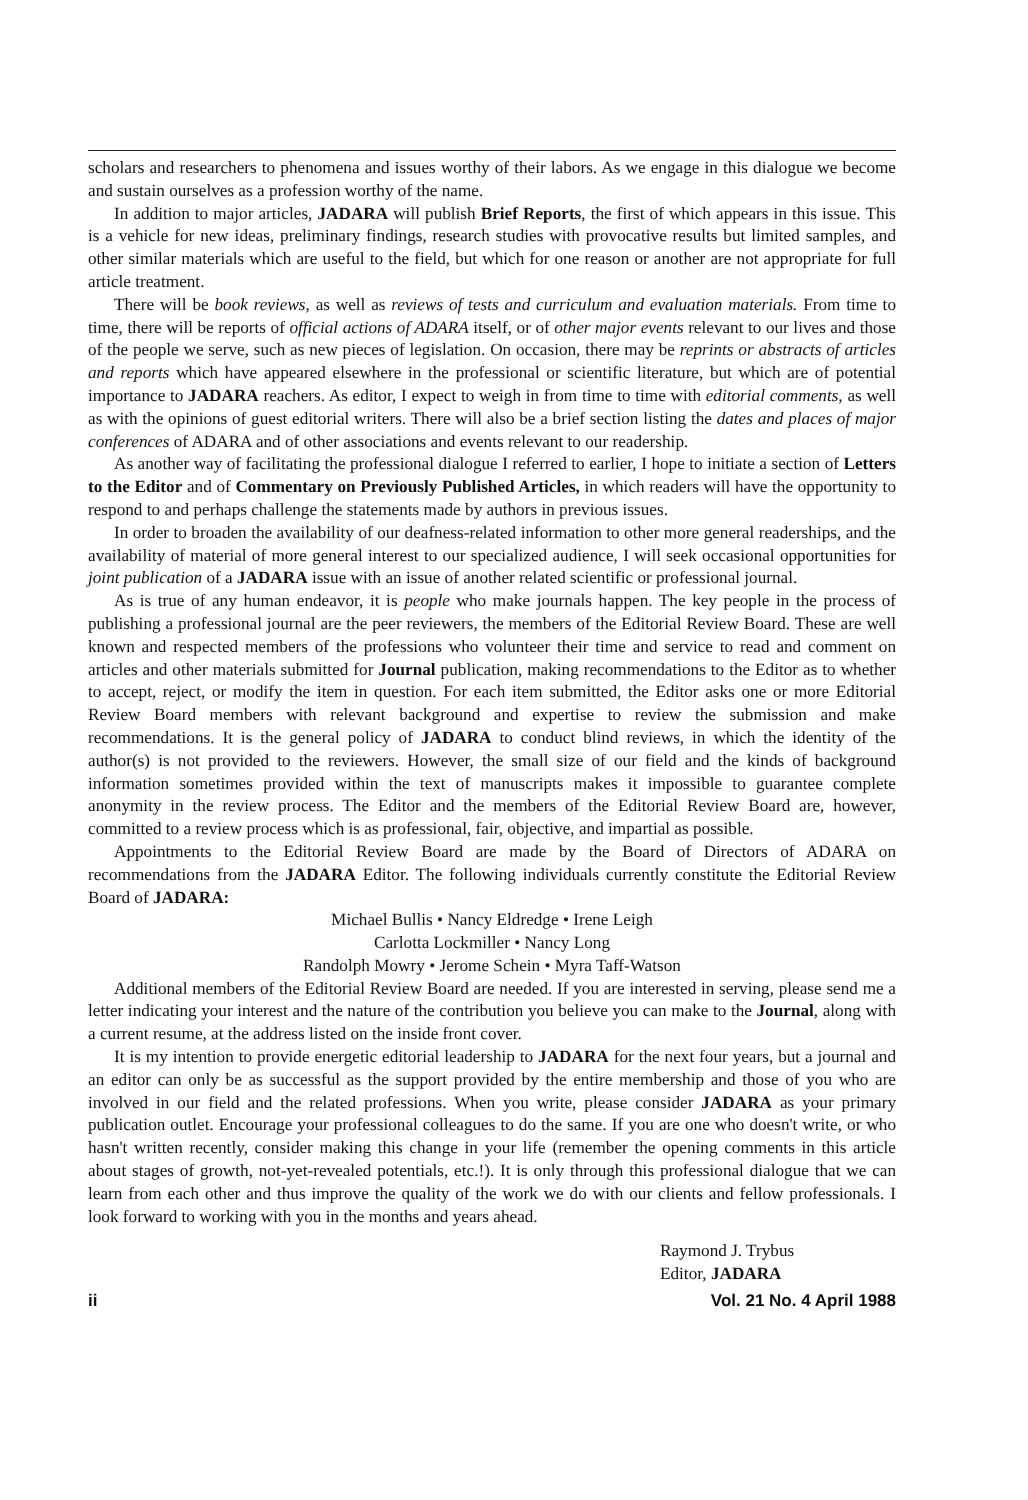scholars and researchers to phenomena and issues worthy of their labors. As we engage in this dialogue we become and sustain ourselves as a profession worthy of the name.
In addition to major articles, JADARA will publish Brief Reports, the first of which appears in this issue. This is a vehicle for new ideas, preliminary findings, research studies with provocative results but limited samples, and other similar materials which are useful to the field, but which for one reason or another are not appropriate for full article treatment.
There will be book reviews, as well as reviews of tests and curriculum and evaluation materials. From time to time, there will be reports of official actions of ADARA itself, or of other major events relevant to our lives and those of the people we serve, such as new pieces of legislation. On occasion, there may be reprints or abstracts of articles and reports which have appeared elsewhere in the professional or scientific literature, but which are of potential importance to JADARA reachers. As editor, I expect to weigh in from time to time with editorial comments, as well as with the opinions of guest editorial writers. There will also be a brief section listing the dates and places of major conferences of ADARA and of other associations and events relevant to our readership.
As another way of facilitating the professional dialogue I referred to earlier, I hope to initiate a section of Letters to the Editor and of Commentary on Previously Published Articles, in which readers will have the opportunity to respond to and perhaps challenge the statements made by authors in previous issues.
In order to broaden the availability of our deafness-related information to other more general readerships, and the availability of material of more general interest to our specialized audience, I will seek occasional opportunities for joint publication of a JADARA issue with an issue of another related scientific or professional journal.
As is true of any human endeavor, it is people who make journals happen. The key people in the process of publishing a professional journal are the peer reviewers, the members of the Editorial Review Board. These are well known and respected members of the professions who volunteer their time and service to read and comment on articles and other materials submitted for Journal publication, making recommendations to the Editor as to whether to accept, reject, or modify the item in question. For each item submitted, the Editor asks one or more Editorial Review Board members with relevant background and expertise to review the submission and make recommendations. It is the general policy of JADARA to conduct blind reviews, in which the identity of the author(s) is not provided to the reviewers. However, the small size of our field and the kinds of background information sometimes provided within the text of manuscripts makes it impossible to guarantee complete anonymity in the review process. The Editor and the members of the Editorial Review Board are, however, committed to a review process which is as professional, fair, objective, and impartial as possible.
Appointments to the Editorial Review Board are made by the Board of Directors of ADARA on recommendations from the JADARA Editor. The following individuals currently constitute the Editorial Review Board of JADARA:
Michael Bullis • Nancy Eldredge • Irene Leigh
Carlotta Lockmiller • Nancy Long
Randolph Mowry • Jerome Schein • Myra Taff-Watson
Additional members of the Editorial Review Board are needed. If you are interested in serving, please send me a letter indicating your interest and the nature of the contribution you believe you can make to the Journal, along with a current resume, at the address listed on the inside front cover.
It is my intention to provide energetic editorial leadership to JADARA for the next four years, but a journal and an editor can only be as successful as the support provided by the entire membership and those of you who are involved in our field and the related professions. When you write, please consider JADARA as your primary publication outlet. Encourage your professional colleagues to do the same. If you are one who doesn't write, or who hasn't written recently, consider making this change in your life (remember the opening comments in this article about stages of growth, not-yet-revealed potentials, etc.!). It is only through this professional dialogue that we can learn from each other and thus improve the quality of the work we do with our clients and fellow professionals. I look forward to working with you in the months and years ahead.
Raymond J. Trybus
Editor, JADARA
ii Vol. 21 No. 4 April 1988